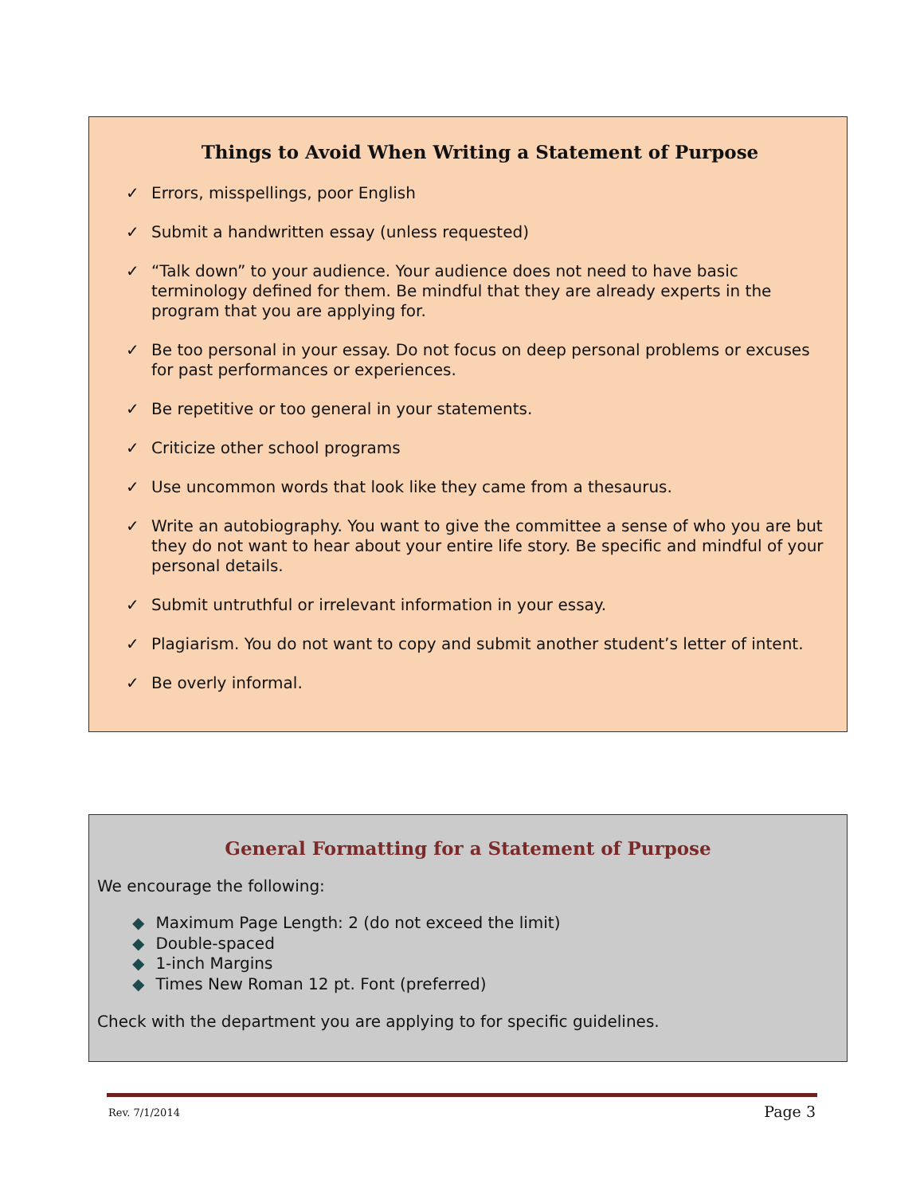Things to Avoid When Writing a Statement of Purpose
✓ Errors, misspellings, poor English
✓ Submit a handwritten essay (unless requested)
✓ “Talk down” to your audience. Your audience does not need to have basic terminology defined for them. Be mindful that they are already experts in the program that you are applying for.
✓ Be too personal in your essay. Do not focus on deep personal problems or excuses for past performances or experiences.
✓ Be repetitive or too general in your statements.
✓ Criticize other school programs
✓ Use uncommon words that look like they came from a thesaurus.
✓ Write an autobiography. You want to give the committee a sense of who you are but they do not want to hear about your entire life story. Be specific and mindful of your personal details.
✓ Submit untruthful or irrelevant information in your essay.
✓ Plagiarism. You do not want to copy and submit another student’s letter of intent.
✓ Be overly informal.
General Formatting for a Statement of Purpose
We encourage the following:
◆ Maximum Page Length: 2 (do not exceed the limit)
◆ Double-spaced
◆ 1-inch Margins
◆ Times New Roman 12 pt. Font (preferred)
Check with the department you are applying to for specific guidelines.
Rev. 7/1/2014 Page 3